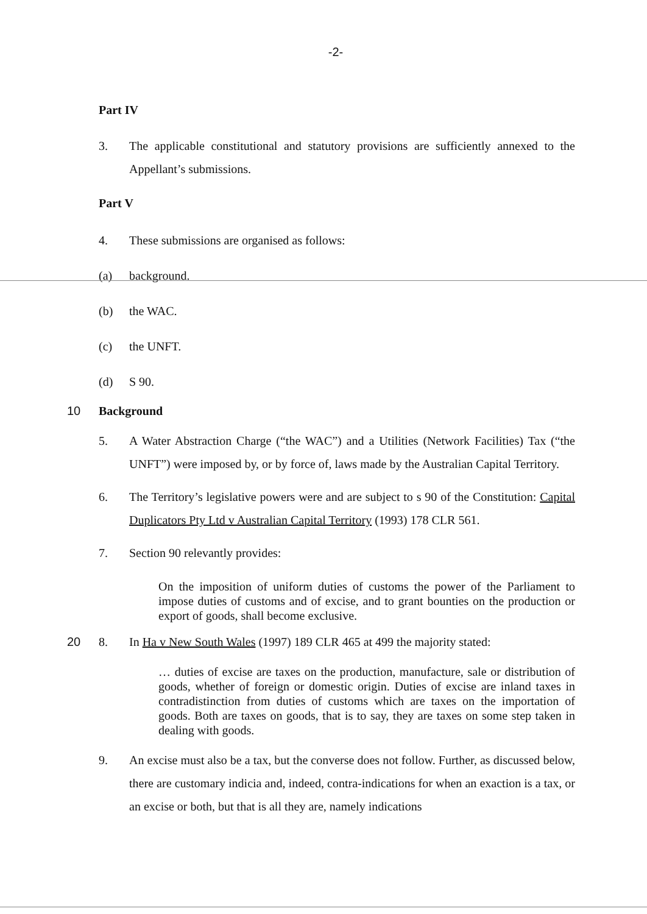-2-
Part IV
3. The applicable constitutional and statutory provisions are sufficiently annexed to the Appellant’s submissions.
Part V
4. These submissions are organised as follows:
(a) background.
(b) the WAC.
(c) the UNFT.
(d) S 90.
10 Background
5. A Water Abstraction Charge (“the WAC”) and a Utilities (Network Facilities) Tax (“the UNFT”) were imposed by, or by force of, laws made by the Australian Capital Territory.
6. The Territory’s legislative powers were and are subject to s 90 of the Constitution: Capital Duplicators Pty Ltd v Australian Capital Territory (1993) 178 CLR 561.
7. Section 90 relevantly provides:
On the imposition of uniform duties of customs the power of the Parliament to impose duties of customs and of excise, and to grant bounties on the production or export of goods, shall become exclusive.
20 8. In Ha v New South Wales (1997) 189 CLR 465 at 499 the majority stated:
… duties of excise are taxes on the production, manufacture, sale or distribution of goods, whether of foreign or domestic origin. Duties of excise are inland taxes in contradistinction from duties of customs which are taxes on the importation of goods. Both are taxes on goods, that is to say, they are taxes on some step taken in dealing with goods.
9. An excise must also be a tax, but the converse does not follow. Further, as discussed below, there are customary indicia and, indeed, contra-indications for when an exaction is a tax, or an excise or both, but that is all they are, namely indications